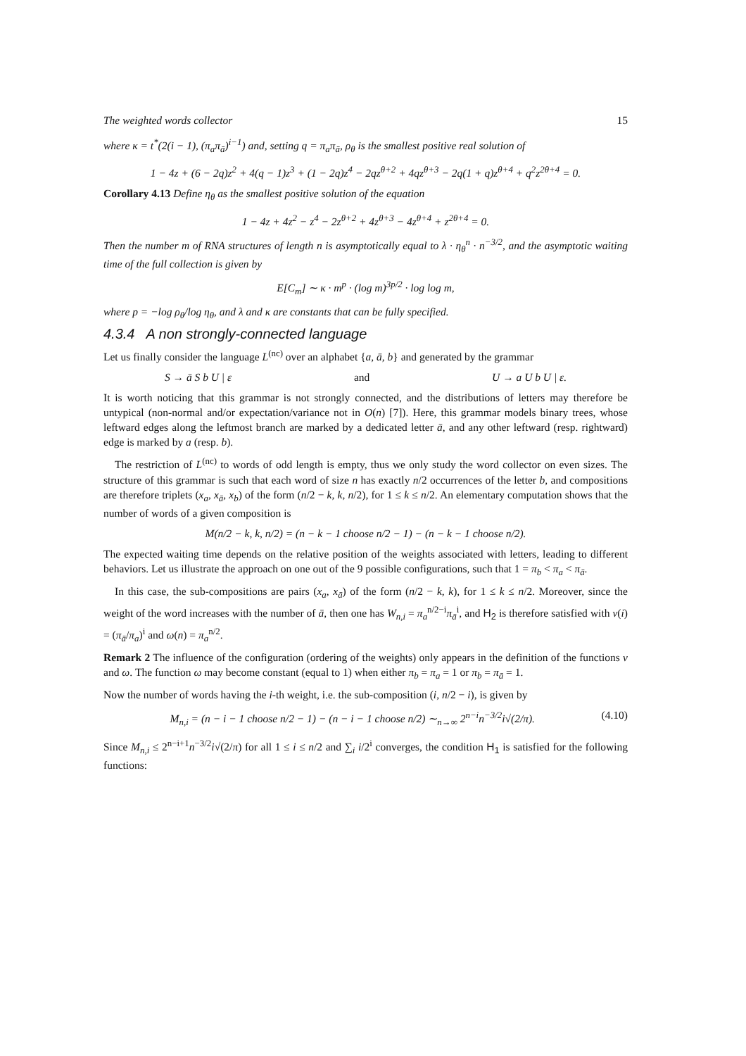The weighted words collector 15
where κ = t<sup>*</sup>(2(i − 1), (π<sub>a</sub>π<sub>ā</sub>)<sup>i−1</sup>) and, setting q = π<sub>a</sub>π<sub>ā</sub>, ρ<sub>θ</sub> is the smallest positive real solution of
1 − 4z + (6 − 2q)z<sup>2</sup> + 4(q − 1)z<sup>3</sup> + (1 − 2q)z<sup>4</sup> − 2qz<sup>θ+2</sup> + 4qz<sup>θ+3</sup> − 2q(1 + q)z<sup>θ+4</sup> + q<sup>2</sup>z<sup>2θ+4</sup> = 0.
Corollary 4.13 Define η<sub>θ</sub> as the smallest positive solution of the equation
1 − 4z + 4z<sup>2</sup> − z<sup>4</sup> − 2z<sup>θ+2</sup> + 4z<sup>θ+3</sup> − 4z<sup>θ+4</sup> + z<sup>2θ+4</sup> = 0.
Then the number m of RNA structures of length n is asymptotically equal to λ · η<sub>θ</sub><sup>n</sup> · n<sup>−3/2</sup>, and the asymptotic waiting time of the full collection is given by
E[C<sub>m</sub>] ∼ κ · m<sup>p</sup> · (log m)<sup>3p/2</sup> · log log m,
where p = −log ρ<sub>θ</sub>/log η<sub>θ</sub>, and λ and κ are constants that can be fully specified.
4.3.4 A non strongly-connected language
Let us finally consider the language L<sup>(nc)</sup> over an alphabet {a, ā, b} and generated by the grammar
S → ā S b U | ε and U → a U b U | ε.
It is worth noticing that this grammar is not strongly connected, and the distributions of letters may therefore be untypical (non-normal and/or expectation/variance not in O(n) [7]). Here, this grammar models binary trees, whose leftward edges along the leftmost branch are marked by a dedicated letter ā, and any other leftward (resp. rightward) edge is marked by a (resp. b).
The restriction of L<sup>(nc)</sup> to words of odd length is empty, thus we only study the word collector on even sizes. The structure of this grammar is such that each word of size n has exactly n/2 occurrences of the letter b, and compositions are therefore triplets (x<sub>a</sub>, x<sub>ā</sub>, x<sub>b</sub>) of the form (n/2 − k, k, n/2), for 1 ≤ k ≤ n/2. An elementary computation shows that the number of words of a given composition is
M(n/2 − k, k, n/2) = (n − k − 1 choose n/2 − 1) − (n − k − 1 choose n/2).
The expected waiting time depends on the relative position of the weights associated with letters, leading to different behaviors. Let us illustrate the approach on one out of the 9 possible configurations, such that 1 = π<sub>b</sub> < π<sub>a</sub> < π<sub>ā</sub>.
In this case, the sub-compositions are pairs (x<sub>a</sub>, x<sub>ā</sub>) of the form (n/2 − k, k), for 1 ≤ k ≤ n/2. Moreover, since the weight of the word increases with the number of ā, then one has W<sub>n,i</sub> = π<sub>a</sub><sup>n/2−i</sup>π<sub>ā</sub><sup>i</sup>, and H<sub>2</sub> is therefore satisfied with ν(i) = (π<sub>ā</sub>/π<sub>a</sub>)<sup>i</sup> and ω(n) = π<sub>a</sub><sup>n/2</sup>.
Remark 2 The influence of the configuration (ordering of the weights) only appears in the definition of the functions ν and ω. The function ω may become constant (equal to 1) when either π<sub>b</sub> = π<sub>a</sub> = 1 or π<sub>b</sub> = π<sub>ā</sub> = 1.
Now the number of words having the i-th weight, i.e. the sub-composition (i, n/2 − i), is given by
M<sub>n,i</sub> = (n − i − 1 choose n/2 − 1) − (n − i − 1 choose n/2) ∼<sub>n→∞</sub> 2<sup>n−i</sup>n<sup>−3/2</sup>i√(2/π). (4.10)
Since M<sub>n,i</sub> ≤ 2<sup>n−i+1</sup>n<sup>−3/2</sup>i√(2/π) for all 1 ≤ i ≤ n/2 and ∑<sub>i</sub> i/2<sup>i</sup> converges, the condition H<sub>1</sub> is satisfied for the following functions: